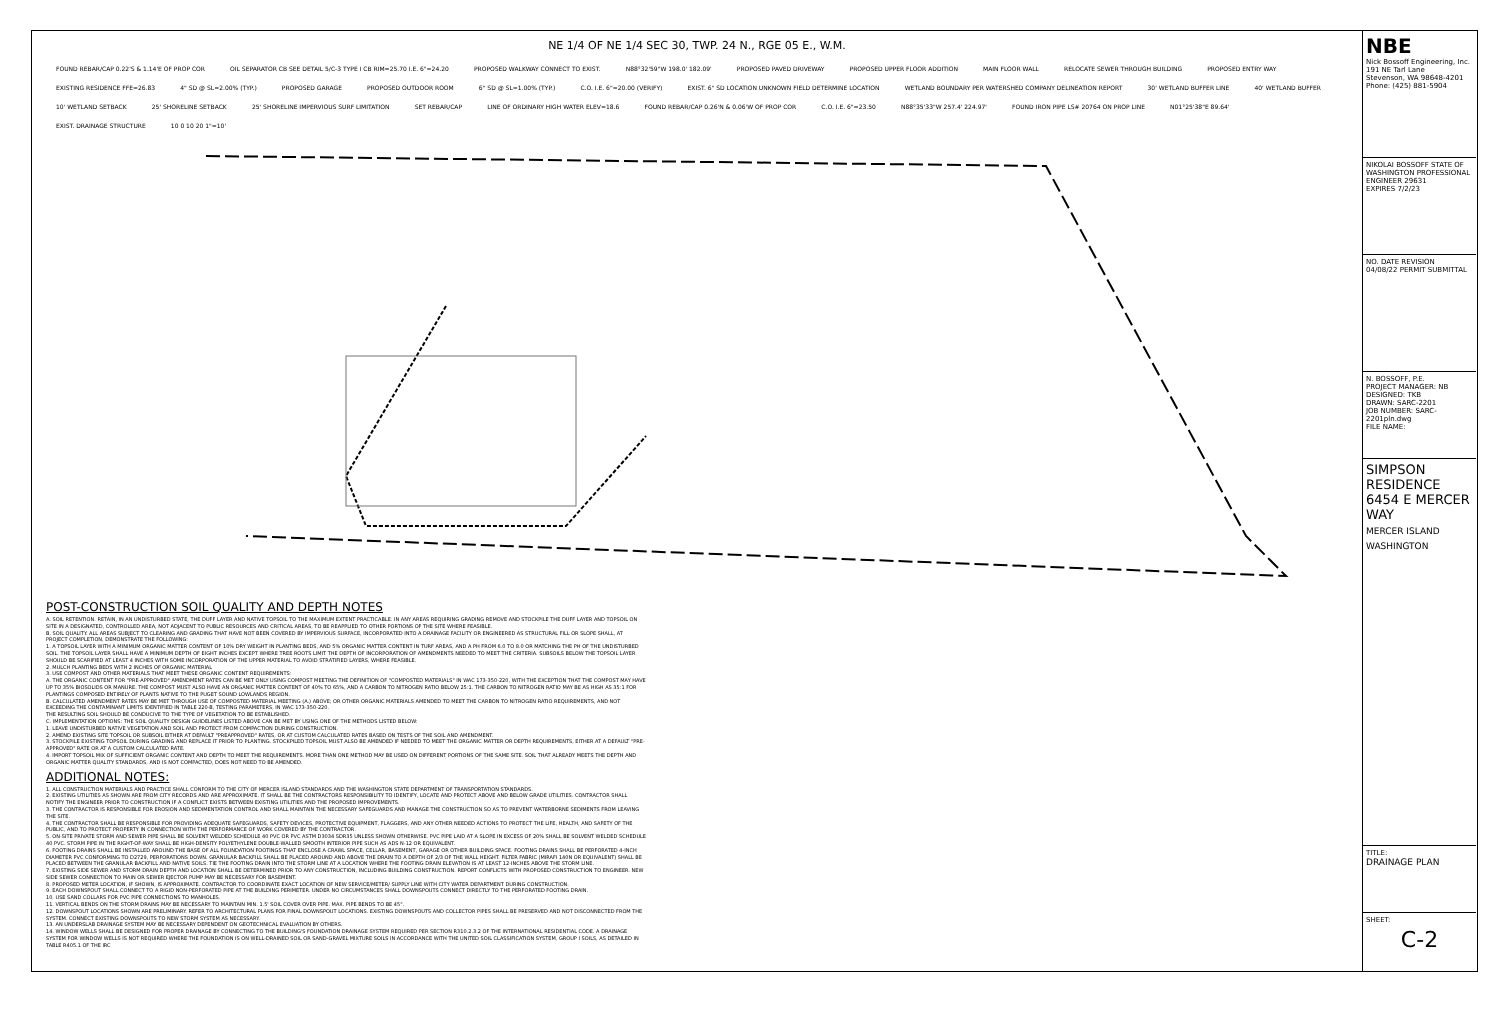NE 1/4 OF NE 1/4 SEC 30, TWP. 24 N., RGE 05 E., W.M.
FOUND REBAR/CAP 0.22'S & 1.14'E OF PROP COR OIL SEPARATOR CB SEE DETAIL 5/C-3 TYPE I CB RIM=25.70 I.E. 6"=24.20 PROPOSED WALKWAY CONNECT TO EXIST. N88°32'59"W 198.0' 182.09' PROPOSED PAVED DRIVEWAY PROPOSED UPPER FLOOR ADDITION MAIN FLOOR WALL RELOCATE SEWER THROUGH BUILDING PROPOSED ENTRY WAY EXISTING RESIDENCE FFE=26.83 4" SD @ SL=2.00% (TYP.) PROPOSED GARAGE PROPOSED OUTDOOR ROOM 6" SD @ SL=1.00% (TYP.) C.O. I.E. 6"=20.00 (VERIFY) EXIST. 6" SD LOCATION UNKNOWN FIELD DETERMINE LOCATION WETLAND BOUNDARY PER WATERSHED COMPANY DELINEATION REPORT 30' WETLAND BUFFER LINE 40' WETLAND BUFFER 10' WETLAND SETBACK 25' SHORELINE SETBACK 25' SHORELINE IMPERVIOUS SURF LIMITATION SET REBAR/CAP LINE OF ORDINARY HIGH WATER ELEV=18.6 FOUND REBAR/CAP 0.26'N & 0.06'W OF PROP COR C.O. I.E. 6"=23.50 N88°35'33"W 257.4' 224.97' FOUND IRON PIPE LS# 20764 ON PROP LINE N01°25'38"E 89.64' EXIST. DRAINAGE STRUCTURE 10 0 10 20 1"=10'
POST-CONSTRUCTION SOIL QUALITY AND DEPTH NOTES
A. SOIL RETENTION. RETAIN, IN AN UNDISTURBED STATE, THE DUFF LAYER AND NATIVE TOPSOIL TO THE MAXIMUM EXTENT PRACTICABLE. IN ANY AREAS REQUIRING GRADING REMOVE AND STOCKPILE THE DUFF LAYER AND TOPSOIL ON SITE IN A DESIGNATED, CONTROLLED AREA, NOT ADJACENT TO PUBLIC RESOURCES AND CRITICAL AREAS, TO BE REAPPLIED TO OTHER PORTIONS OF THE SITE WHERE FEASIBLE.
B. SOIL QUALITY. ALL AREAS SUBJECT TO CLEARING AND GRADING THAT HAVE NOT BEEN COVERED BY IMPERVIOUS SURFACE, INCORPORATED INTO A DRAINAGE FACILITY OR ENGINEERED AS STRUCTURAL FILL OR SLOPE SHALL, AT PROJECT COMPLETION, DEMONSTRATE THE FOLLOWING:
1. A TOPSOIL LAYER WITH A MINIMUM ORGANIC MATTER CONTENT OF 10% DRY WEIGHT IN PLANTING BEDS, AND 5% ORGANIC MATTER CONTENT IN TURF AREAS, AND A PH FROM 6.0 TO 8.0 OR MATCHING THE PH OF THE UNDISTURBED SOIL. THE TOPSOIL LAYER SHALL HAVE A MINIMUM DEPTH OF EIGHT INCHES EXCEPT WHERE TREE ROOTS LIMIT THE DEPTH OF INCORPORATION OF AMENDMENTS NEEDED TO MEET THE CRITERIA. SUBSOILS BELOW THE TOPSOIL LAYER SHOULD BE SCARIFIED AT LEAST 4 INCHES WITH SOME INCORPORATION OF THE UPPER MATERIAL TO AVOID STRATIFIED LAYERS, WHERE FEASIBLE.
2. MULCH PLANTING BEDS WITH 2 INCHES OF ORGANIC MATERIAL
3. USE COMPOST AND OTHER MATERIALS THAT MEET THESE ORGANIC CONTENT REQUIREMENTS:
A. THE ORGANIC CONTENT FOR "PRE-APPROVED" AMENDMENT RATES CAN BE MET ONLY USING COMPOST MEETING THE DEFINITION OF "COMPOSTED MATERIALS" IN WAC 173-350-220, WITH THE EXCEPTION THAT THE COMPOST MAY HAVE UP TO 35% BIOSOLIDS OR MANURE. THE COMPOST MUST ALSO HAVE AN ORGANIC MATTER CONTENT OF 40% TO 65%, AND A CARBON TO NITROGEN RATIO BELOW 25:1. THE CARBON TO NITROGEN RATIO MAY BE AS HIGH AS 35:1 FOR PLANTINGS COMPOSED ENTIRELY OF PLANTS NATIVE TO THE PUGET SOUND LOWLANDS REGION.
B. CALCULATED AMENDMENT RATES MAY BE MET THROUGH USE OF COMPOSTED MATERIAL MEETING (A.) ABOVE; OR OTHER ORGANIC MATERIALS AMENDED TO MEET THE CARBON TO NITROGEN RATIO REQUIREMENTS, AND NOT EXCEEDING THE CONTAMINANT LIMITS IDENTIFIED IN TABLE 220-B, TESTING PARAMETERS, IN WAC 173-350-220.
THE RESULTING SOIL SHOULD BE CONDUCIVE TO THE TYPE OF VEGETATION TO BE ESTABLISHED.
C. IMPLEMENTATION OPTIONS: THE SOIL QUALITY DESIGN GUIDELINES LISTED ABOVE CAN BE MET BY USING ONE OF THE METHODS LISTED BELOW:
1. LEAVE UNDISTURBED NATIVE VEGETATION AND SOIL AND PROTECT FROM COMPACTION DURING CONSTRUCTION.
2. AMEND EXISTING SITE TOPSOIL OR SUBSOIL EITHER AT DEFAULT "PREAPPROVED" RATES, OR AT CUSTOM CALCULATED RATES BASED ON TESTS OF THE SOIL AND AMENDMENT.
3. STOCKPILE EXISTING TOPSOIL DURING GRADING AND REPLACE IT PRIOR TO PLANTING. STOCKPILED TOPSOIL MUST ALSO BE AMENDED IF NEEDED TO MEET THE ORGANIC MATTER OR DEPTH REQUIREMENTS, EITHER AT A DEFAULT "PRE-APPROVED" RATE OR AT A CUSTOM CALCULATED RATE.
4. IMPORT TOPSOIL MIX OF SUFFICIENT ORGANIC CONTENT AND DEPTH TO MEET THE REQUIREMENTS. MORE THAN ONE METHOD MAY BE USED ON DIFFERENT PORTIONS OF THE SAME SITE. SOIL THAT ALREADY MEETS THE DEPTH AND ORGANIC MATTER QUALITY STANDARDS, AND IS NOT COMPACTED, DOES NOT NEED TO BE AMENDED.
ADDITIONAL NOTES:
1. ALL CONSTRUCTION MATERIALS AND PRACTICE SHALL CONFORM TO THE CITY OF MERCER ISLAND STANDARDS AND THE WASHINGTON STATE DEPARTMENT OF TRANSPORTATION STANDARDS.
2. EXISTING UTILITIES AS SHOWN ARE FROM CITY RECORDS AND ARE APPROXIMATE. IT SHALL BE THE CONTRACTORS RESPONSIBILITY TO IDENTIFY, LOCATE AND PROTECT ABOVE AND BELOW GRADE UTILITIES. CONTRACTOR SHALL NOTIFY THE ENGINEER PRIOR TO CONSTRUCTION IF A CONFLICT EXISTS BETWEEN EXISTING UTILITIES AND THE PROPOSED IMPROVEMENTS.
3. THE CONTRACTOR IS RESPONSIBLE FOR EROSION AND SEDIMENTATION CONTROL AND SHALL MAINTAIN THE NECESSARY SAFEGUARDS AND MANAGE THE CONSTRUCTION SO AS TO PREVENT WATERBORNE SEDIMENTS FROM LEAVING THE SITE.
4. THE CONTRACTOR SHALL BE RESPONSIBLE FOR PROVIDING ADEQUATE SAFEGUARDS, SAFETY DEVICES, PROTECTIVE EQUIPMENT, FLAGGERS, AND ANY OTHER NEEDED ACTIONS TO PROTECT THE LIFE, HEALTH, AND SAFETY OF THE PUBLIC, AND TO PROTECT PROPERTY IN CONNECTION WITH THE PERFORMANCE OF WORK COVERED BY THE CONTRACTOR.
5. ON-SITE PRIVATE STORM AND SEWER PIPE SHALL BE SOLVENT WELDED SCHEDULE 40 PVC OR PVC ASTM D3034 SDR35 UNLESS SHOWN OTHERWISE. PVC PIPE LAID AT A SLOPE IN EXCESS OF 20% SHALL BE SOLVENT WELDED SCHEDULE 40 PVC. STORM PIPE IN THE RIGHT-OF-WAY SHALL BE HIGH-DENSITY POLYETHYLENE DOUBLE-WALLED SMOOTH INTERIOR PIPE SUCH AS ADS N-12 OR EQUIVALENT.
6. FOOTING DRAINS SHALL BE INSTALLED AROUND THE BASE OF ALL FOUNDATION FOOTINGS THAT ENCLOSE A CRAWL SPACE, CELLAR, BASEMENT, GARAGE OR OTHER BUILDING SPACE. FOOTING DRAINS SHALL BE PERFORATED 4-INCH DIAMETER PVC CONFORMING TO D2729, PERFORATIONS DOWN. GRANULAR BACKFILL SHALL BE PLACED AROUND AND ABOVE THE DRAIN TO A DEPTH OF 2/3 OF THE WALL HEIGHT. FILTER FABRIC (MIRAFI 140N OR EQUIVALENT) SHALL BE PLACED BETWEEN THE GRANULAR BACKFILL AND NATIVE SOILS. TIE THE FOOTING DRAIN INTO THE STORM LINE AT A LOCATION WHERE THE FOOTING DRAIN ELEVATION IS AT LEAST 12-INCHES ABOVE THE STORM LINE.
7. EXISTING SIDE SEWER AND STORM DRAIN DEPTH AND LOCATION SHALL BE DETERMINED PRIOR TO ANY CONSTRUCTION, INCLUDING BUILDING CONSTRUCTION. REPORT CONFLICTS WITH PROPOSED CONSTRUCTION TO ENGINEER. NEW SIDE SEWER CONNECTION TO MAIN OR SEWER EJECTOR PUMP MAY BE NECESSARY FOR BASEMENT.
8. PROPOSED METER LOCATION, IF SHOWN, IS APPROXIMATE. CONTRACTOR TO COORDINATE EXACT LOCATION OF NEW SERVICE/METER/ SUPPLY LINE WITH CITY WATER DEPARTMENT DURING CONSTRUCTION.
9. EACH DOWNSPOUT SHALL CONNECT TO A RIGID NON-PERFORATED PIPE AT THE BUILDING PERIMETER. UNDER NO CIRCUMSTANCES SHALL DOWNSPOUTS CONNECT DIRECTLY TO THE PERFORATED FOOTING DRAIN.
10. USE SAND COLLARS FOR PVC PIPE CONNECTIONS TO MANHOLES.
11. VERTICAL BENDS ON THE STORM DRAINS MAY BE NECESSARY TO MAINTAIN MIN. 1.5' SOIL COVER OVER PIPE. MAX. PIPE BENDS TO BE 45°.
12. DOWNSPOUT LOCATIONS SHOWN ARE PRELIMINARY. REFER TO ARCHITECTURAL PLANS FOR FINAL DOWNSPOUT LOCATIONS. EXISTING DOWNSPOUTS AND COLLECTOR PIPES SHALL BE PRESERVED AND NOT DISCONNECTED FROM THE SYSTEM. CONNECT EXISTING DOWNSPOUTS TO NEW STORM SYSTEM AS NECESSARY.
13. AN UNDERSLAB DRAINAGE SYSTEM MAY BE NECESSARY DEPENDENT ON GEOTECHNICAL EVALUATION BY OTHERS.
14. WINDOW WELLS SHALL BE DESIGNED FOR PROPER DRAINAGE BY CONNECTING TO THE BUILDING'S FOUNDATION DRAINAGE SYSTEM REQUIRED PER SECTION R310.2.3.2 OF THE INTERNATIONAL RESIDENTIAL CODE. A DRAINAGE SYSTEM FOR WINDOW WELLS IS NOT REQUIRED WHERE THE FOUNDATION IS ON WELL-DRAINED SOIL OR SAND-GRAVEL MIXTURE SOILS IN ACCORDANCE WITH THE UNITED SOIL CLASSIFICATION SYSTEM, GROUP I SOILS, AS DETAILED IN TABLE R405.1 OF THE IRC
NBE
Nick Bossoff Engineering, Inc.
191 NE Tarl Lane
Stevenson, WA 98648-4201
Phone: (425) 881-5904
NIKOLAI BOSSOFF STATE OF WASHINGTON PROFESSIONAL ENGINEER 29631
EXPIRES 7/2/23
NO. DATE REVISION
04/08/22 PERMIT SUBMITTAL
N. BOSSOFF, P.E.
PROJECT MANAGER: NB
DESIGNED: TKB
DRAWN: SARC-2201
JOB NUMBER: SARC-2201pln.dwg
FILE NAME:
SIMPSON RESIDENCE
6454 E MERCER WAY
MERCER ISLAND WASHINGTON
TITLE:
DRAINAGE PLAN
SHEET:
C-2